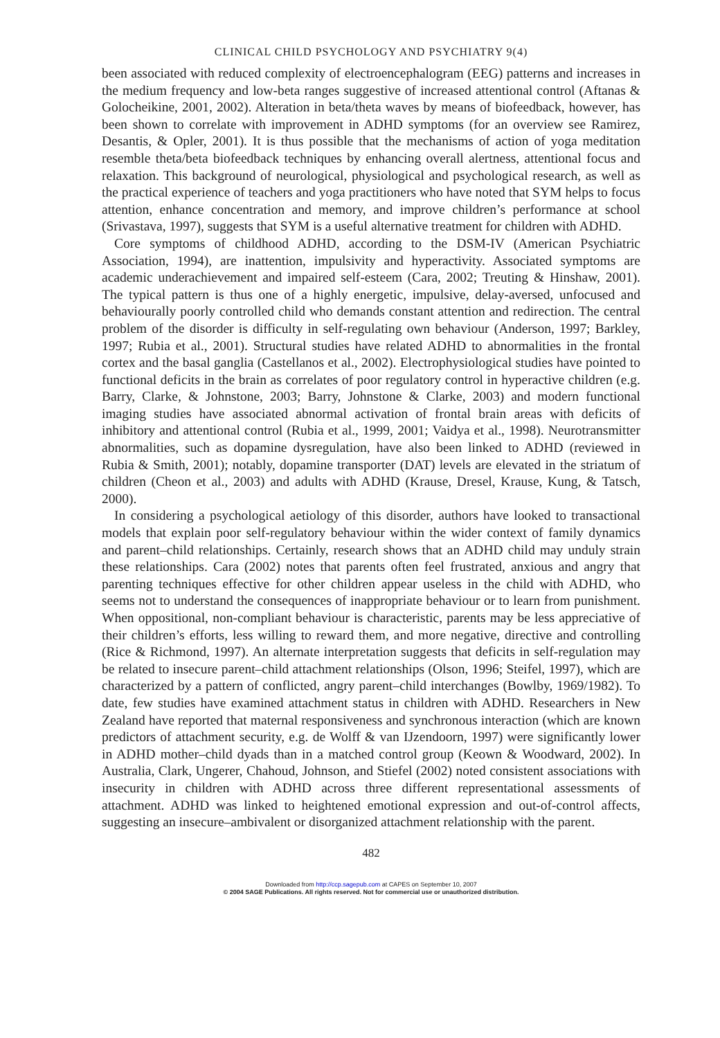CLINICAL CHILD PSYCHOLOGY AND PSYCHIATRY 9(4)
been associated with reduced complexity of electroencephalogram (EEG) patterns and increases in the medium frequency and low-beta ranges suggestive of increased attentional control (Aftanas & Golocheikine, 2001, 2002). Alteration in beta/theta waves by means of biofeedback, however, has been shown to correlate with improvement in ADHD symptoms (for an overview see Ramirez, Desantis, & Opler, 2001). It is thus possible that the mechanisms of action of yoga meditation resemble theta/beta biofeedback techniques by enhancing overall alertness, attentional focus and relaxation. This background of neurological, physiological and psychological research, as well as the practical experience of teachers and yoga practitioners who have noted that SYM helps to focus attention, enhance concentration and memory, and improve children’s performance at school (Srivastava, 1997), suggests that SYM is a useful alternative treatment for children with ADHD.
Core symptoms of childhood ADHD, according to the DSM-IV (American Psychiatric Association, 1994), are inattention, impulsivity and hyperactivity. Associated symptoms are academic underachievement and impaired self-esteem (Cara, 2002; Treuting & Hinshaw, 2001). The typical pattern is thus one of a highly energetic, impulsive, delay-aversed, unfocused and behaviourally poorly controlled child who demands constant attention and redirection. The central problem of the disorder is difficulty in self-regulating own behaviour (Anderson, 1997; Barkley, 1997; Rubia et al., 2001). Structural studies have related ADHD to abnormalities in the frontal cortex and the basal ganglia (Castellanos et al., 2002). Electrophysiological studies have pointed to functional deficits in the brain as correlates of poor regulatory control in hyperactive children (e.g. Barry, Clarke, & Johnstone, 2003; Barry, Johnstone & Clarke, 2003) and modern functional imaging studies have associated abnormal activation of frontal brain areas with deficits of inhibitory and attentional control (Rubia et al., 1999, 2001; Vaidya et al., 1998). Neurotransmitter abnormalities, such as dopamine dysregulation, have also been linked to ADHD (reviewed in Rubia & Smith, 2001); notably, dopamine transporter (DAT) levels are elevated in the striatum of children (Cheon et al., 2003) and adults with ADHD (Krause, Dresel, Krause, Kung, & Tatsch, 2000).
In considering a psychological aetiology of this disorder, authors have looked to transactional models that explain poor self-regulatory behaviour within the wider context of family dynamics and parent–child relationships. Certainly, research shows that an ADHD child may unduly strain these relationships. Cara (2002) notes that parents often feel frustrated, anxious and angry that parenting techniques effective for other children appear useless in the child with ADHD, who seems not to understand the consequences of inappropriate behaviour or to learn from punishment. When oppositional, non-compliant behaviour is characteristic, parents may be less appreciative of their children’s efforts, less willing to reward them, and more negative, directive and controlling (Rice & Richmond, 1997). An alternate interpretation suggests that deficits in self-regulation may be related to insecure parent–child attachment relationships (Olson, 1996; Steifel, 1997), which are characterized by a pattern of conflicted, angry parent–child interchanges (Bowlby, 1969/1982). To date, few studies have examined attachment status in children with ADHD. Researchers in New Zealand have reported that maternal responsiveness and synchronous interaction (which are known predictors of attachment security, e.g. de Wolff & van IJzendoorn, 1997) were significantly lower in ADHD mother–child dyads than in a matched control group (Keown & Woodward, 2002). In Australia, Clark, Ungerer, Chahoud, Johnson, and Stiefel (2002) noted consistent associations with insecurity in children with ADHD across three different representational assessments of attachment. ADHD was linked to heightened emotional expression and out-of-control affects, suggesting an insecure–ambivalent or disorganized attachment relationship with the parent.
482
Downloaded from http://ccp.sagepub.com at CAPES on September 10, 2007
© 2004 SAGE Publications. All rights reserved. Not for commercial use or unauthorized distribution.